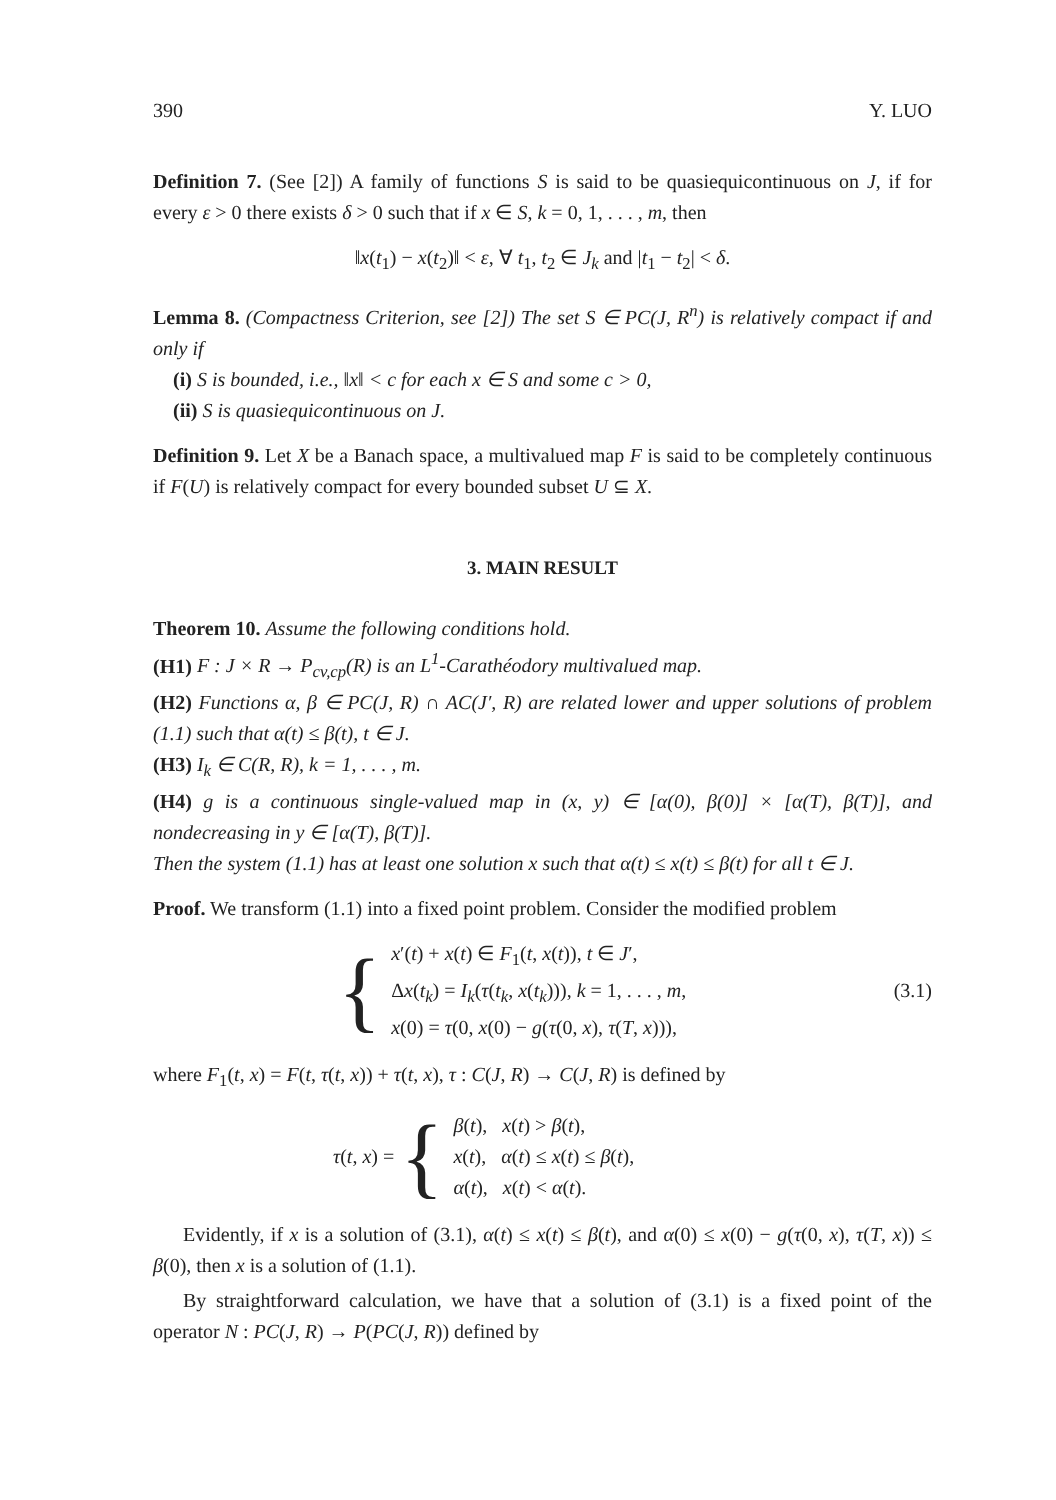390 Y. LUO
Definition 7. (See [2]) A family of functions S is said to be quasiequicontinuous on J, if for every ε > 0 there exists δ > 0 such that if x ∈ S, k = 0, 1, . . . , m, then
‖x(t<sub>1</sub>) − x(t<sub>2</sub>)‖ < ε, ∀ t<sub>1</sub>, t<sub>2</sub> ∈ J<sub>k</sub> and |t<sub>1</sub> − t<sub>2</sub>| < δ.
Lemma 8. (Compactness Criterion, see [2]) The set S ∈ PC(J, R<sup>n</sup>) is relatively compact if and only if
(i) S is bounded, i.e., ‖x‖ < c for each x ∈ S and some c > 0,
(ii) S is quasiequicontinuous on J.
Definition 9. Let X be a Banach space, a multivalued map F is said to be completely continuous if F(U) is relatively compact for every bounded subset U ⊆ X.
3. MAIN RESULT
Theorem 10. Assume the following conditions hold.
(H1) F : J × R → P<sub>cv,cp</sub>(R) is an L<sup>1</sup>-Carathéodory multivalued map.
(H2) Functions α, β ∈ PC(J, R) ∩ AC(J′, R) are related lower and upper solutions of problem (1.1) such that α(t) ≤ β(t), t ∈ J.
(H3) I<sub>k</sub> ∈ C(R, R), k = 1, . . . , m.
(H4) g is a continuous single-valued map in (x, y) ∈ [α(0), β(0)] × [α(T), β(T)], and nondecreasing in y ∈ [α(T), β(T)].
Then the system (1.1) has at least one solution x such that α(t) ≤ x(t) ≤ β(t) for all t ∈ J.
Proof. We transform (1.1) into a fixed point problem. Consider the modified problem
{
x′(t) + x(t) ∈ F<sub>1</sub>(t, x(t)), t ∈ J′,
Δx(t<sub>k</sub>) = I<sub>k</sub>(τ(t<sub>k</sub>, x(t<sub>k</sub>))), k = 1, . . . , m,
x(0) = τ(0, x(0) − g(τ(0, x), τ(T, x))),
(3.1)
where F<sub>1</sub>(t, x) = F(t, τ(t, x)) + τ(t, x), τ : C(J, R) → C(J, R) is defined by
τ(t, x) = {
β(t), x(t) > β(t),
x(t), α(t) ≤ x(t) ≤ β(t),
α(t), x(t) < α(t).
Evidently, if x is a solution of (3.1), α(t) ≤ x(t) ≤ β(t), and α(0) ≤ x(0) − g(τ(0, x), τ(T, x)) ≤ β(0), then x is a solution of (1.1).
By straightforward calculation, we have that a solution of (3.1) is a fixed point of the operator N : PC(J, R) → P(PC(J, R)) defined by